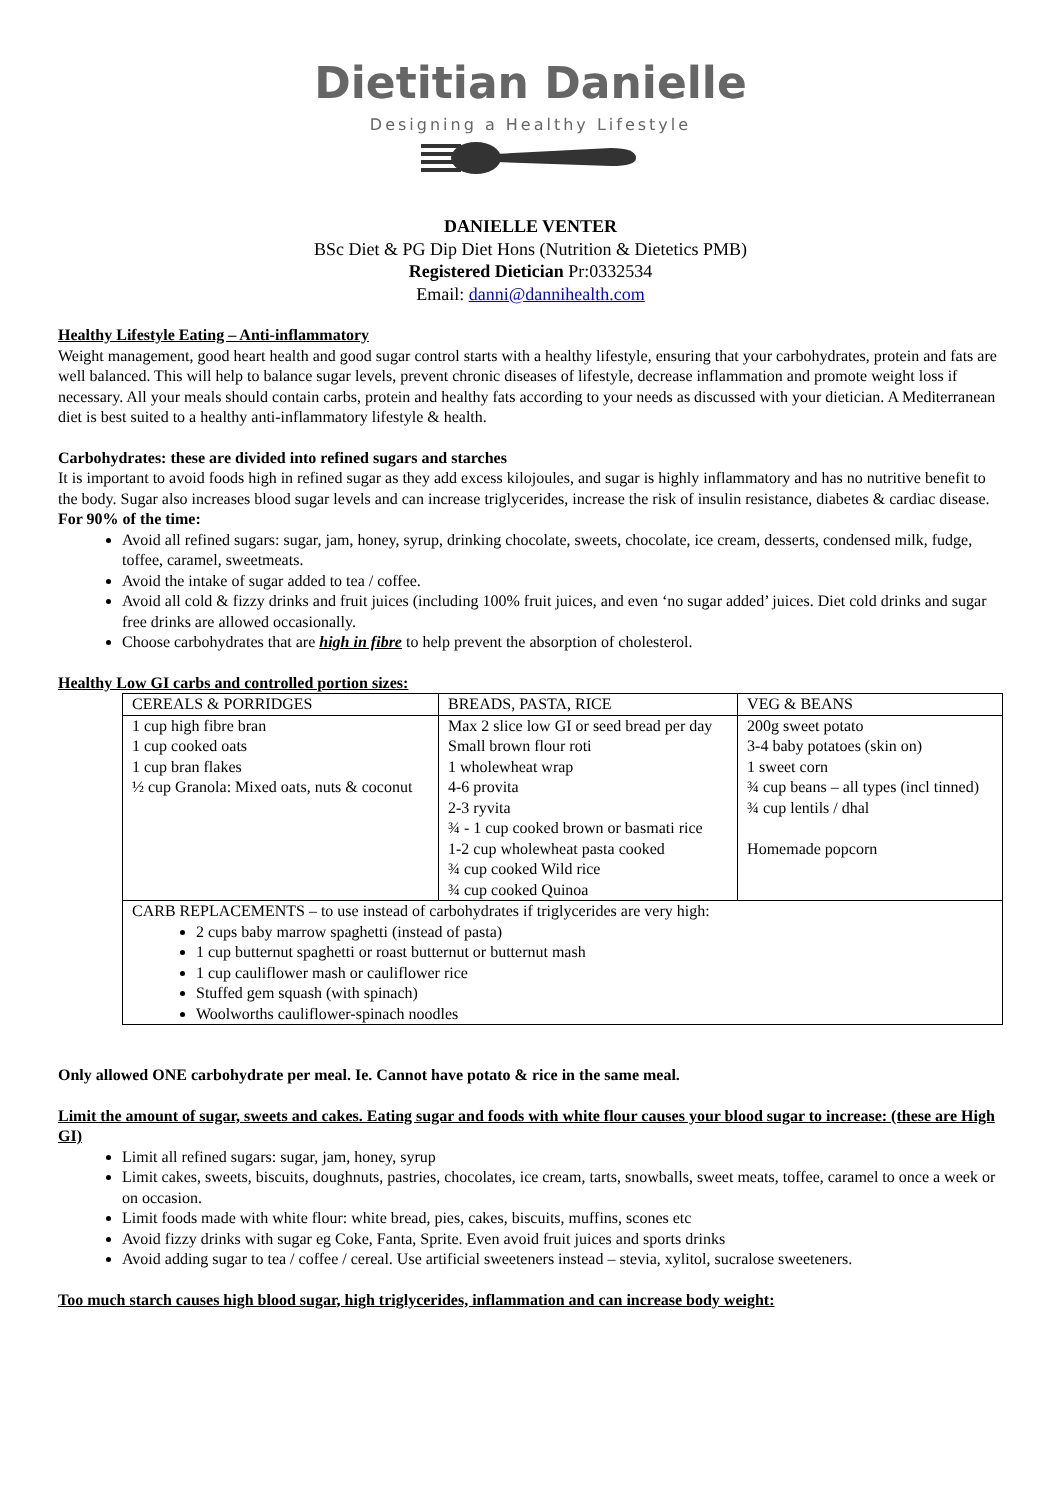Dietitian Danielle
Designing a Healthy Lifestyle
DANIELLE VENTER
BSc Diet & PG Dip Diet Hons (Nutrition & Dietetics PMB)
Registered Dietician Pr:0332534
Email: danni@dannihealth.com
Healthy Lifestyle Eating – Anti-inflammatory
Weight management, good heart health and good sugar control starts with a healthy lifestyle, ensuring that your carbohydrates, protein and fats are well balanced. This will help to balance sugar levels, prevent chronic diseases of lifestyle, decrease inflammation and promote weight loss if necessary. All your meals should contain carbs, protein and healthy fats according to your needs as discussed with your dietician. A Mediterranean diet is best suited to a healthy anti-inflammatory lifestyle & health.
Carbohydrates: these are divided into refined sugars and starches
It is important to avoid foods high in refined sugar as they add excess kilojoules, and sugar is highly inflammatory and has no nutritive benefit to the body. Sugar also increases blood sugar levels and can increase triglycerides, increase the risk of insulin resistance, diabetes & cardiac disease.
For 90% of the time:
Avoid all refined sugars: sugar, jam, honey, syrup, drinking chocolate, sweets, chocolate, ice cream, desserts, condensed milk, fudge, toffee, caramel, sweetmeats.
Avoid the intake of sugar added to tea / coffee.
Avoid all cold & fizzy drinks and fruit juices (including 100% fruit juices, and even ‘no sugar added’ juices. Diet cold drinks and sugar free drinks are allowed occasionally.
Choose carbohydrates that are high in fibre to help prevent the absorption of cholesterol.
Healthy Low GI carbs and controlled portion sizes:
| CEREALS & PORRIDGES | BREADS, PASTA, RICE | VEG & BEANS |
| 1 cup high fibre bran 1 cup cooked oats 1 cup bran flakes ½ cup Granola: Mixed oats, nuts & coconut | Max 2 slice low GI or seed bread per day Small brown flour roti 1 wholewheat wrap 4-6 provita 2-3 ryvita ¾ - 1 cup cooked brown or basmati rice 1-2 cup wholewheat pasta cooked ¾ cup cooked Wild rice ¾ cup cooked Quinoa | 200g sweet potato 3-4 baby potatoes (skin on) 1 sweet corn ¾ cup beans – all types (incl tinned) ¾ cup lentils / dhal Homemade popcorn |
| CARB REPLACEMENTS – to use instead of carbohydrates if triglycerides are very high: 2 cups baby marrow spaghetti (instead of pasta) 1 cup butternut spaghetti or roast butternut or butternut mash 1 cup cauliflower mash or cauliflower rice Stuffed gem squash (with spinach) Woolworths cauliflower-spinach noodles | | |
Only allowed ONE carbohydrate per meal. Ie. Cannot have potato & rice in the same meal.
Limit the amount of sugar, sweets and cakes. Eating sugar and foods with white flour causes your blood sugar to increase: (these are High GI)
Limit all refined sugars: sugar, jam, honey, syrup
Limit cakes, sweets, biscuits, doughnuts, pastries, chocolates, ice cream, tarts, snowballs, sweet meats, toffee, caramel to once a week or on occasion.
Limit foods made with white flour: white bread, pies, cakes, biscuits, muffins, scones etc
Avoid fizzy drinks with sugar eg Coke, Fanta, Sprite. Even avoid fruit juices and sports drinks
Avoid adding sugar to tea / coffee / cereal. Use artificial sweeteners instead – stevia, xylitol, sucralose sweeteners.
Too much starch causes high blood sugar, high triglycerides, inflammation and can increase body weight: